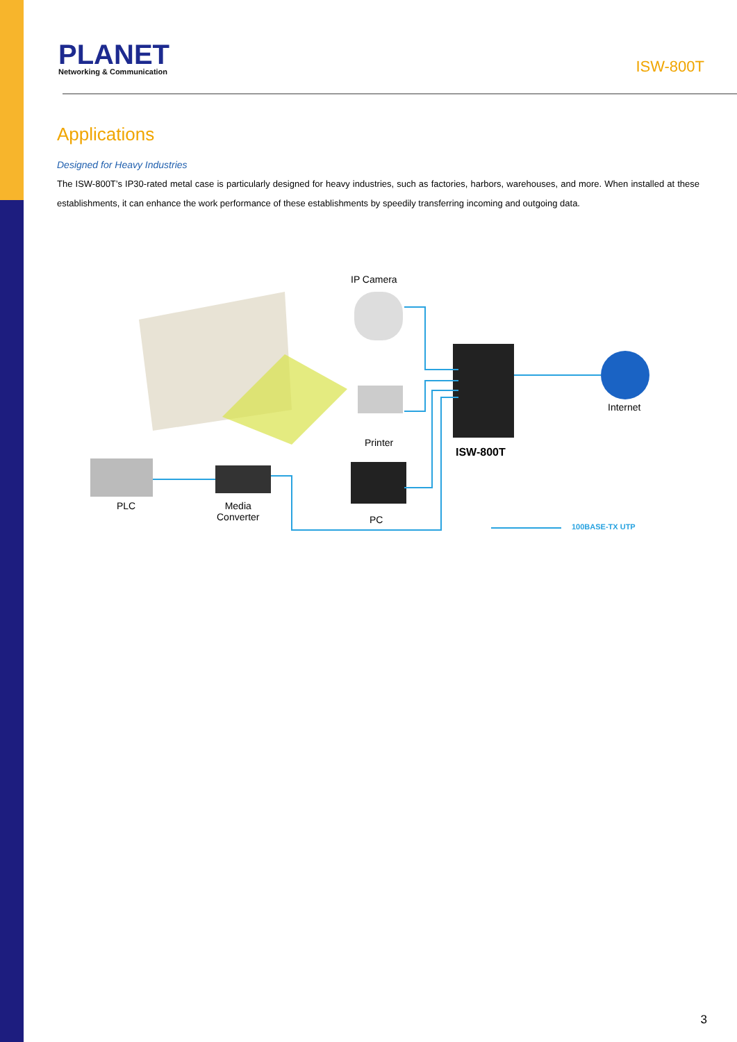PLANET
Networking & Communication
ISW-800T
Applications
Designed for Heavy Industries
The ISW-800T’s IP30-rated metal case is particularly designed for heavy industries, such as factories, harbors, warehouses, and more. When installed at these establishments, it can enhance the work performance of these establishments by speedily transferring incoming and outgoing data.
IP Camera
Printer
ISW-800T
Internet
PLC
Media
Converter
PC
100BASE-TX UTP
3